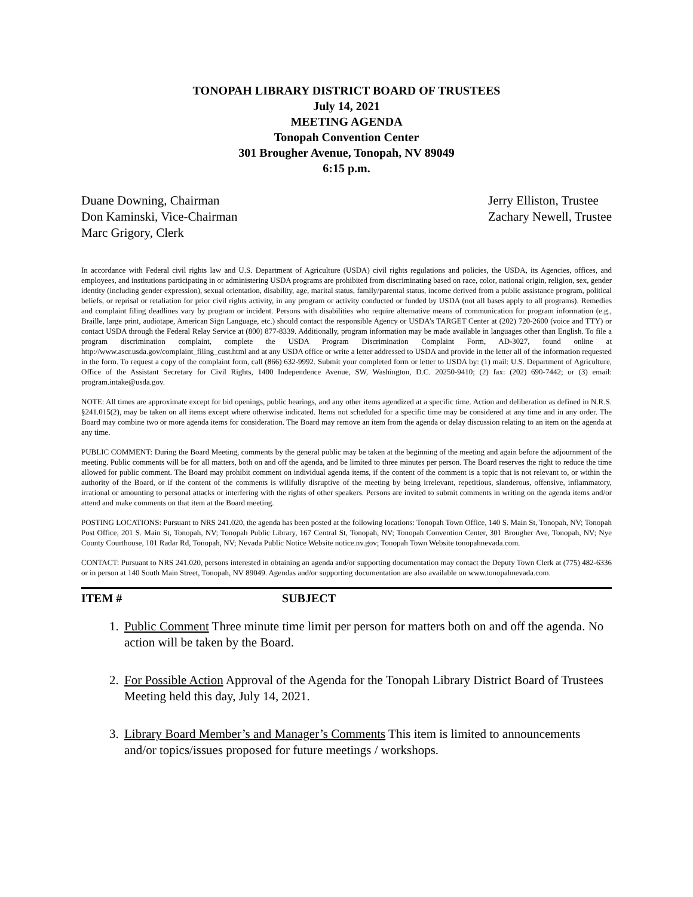TONOPAH LIBRARY DISTRICT BOARD OF TRUSTEES
July 14, 2021
MEETING AGENDA
Tonopah Convention Center
301 Brougher Avenue, Tonopah, NV 89049
6:15 p.m.
Duane Downing, Chairman
Don Kaminski, Vice-Chairman
Marc Grigory, Clerk
Jerry Elliston, Trustee
Zachary Newell, Trustee
In accordance with Federal civil rights law and U.S. Department of Agriculture (USDA) civil rights regulations and policies, the USDA, its Agencies, offices, and employees, and institutions participating in or administering USDA programs are prohibited from discriminating based on race, color, national origin, religion, sex, gender identity (including gender expression), sexual orientation, disability, age, marital status, family/parental status, income derived from a public assistance program, political beliefs, or reprisal or retaliation for prior civil rights activity, in any program or activity conducted or funded by USDA (not all bases apply to all programs). Remedies and complaint filing deadlines vary by program or incident. Persons with disabilities who require alternative means of communication for program information (e.g., Braille, large print, audiotape, American Sign Language, etc.) should contact the responsible Agency or USDA’s TARGET Center at (202) 720-2600 (voice and TTY) or contact USDA through the Federal Relay Service at (800) 877-8339. Additionally, program information may be made available in languages other than English. To file a program discrimination complaint, complete the USDA Program Discrimination Complaint Form, AD-3027, found online at http://www.ascr.usda.gov/complaint_filing_cust.html and at any USDA office or write a letter addressed to USDA and provide in the letter all of the information requested in the form. To request a copy of the complaint form, call (866) 632-9992. Submit your completed form or letter to USDA by: (1) mail: U.S. Department of Agriculture, Office of the Assistant Secretary for Civil Rights, 1400 Independence Avenue, SW, Washington, D.C. 20250-9410; (2) fax: (202) 690-7442; or (3) email: program.intake@usda.gov.
NOTE: All times are approximate except for bid openings, public hearings, and any other items agendized at a specific time. Action and deliberation as defined in N.R.S. §241.015(2), may be taken on all items except where otherwise indicated. Items not scheduled for a specific time may be considered at any time and in any order. The Board may combine two or more agenda items for consideration. The Board may remove an item from the agenda or delay discussion relating to an item on the agenda at any time.
PUBLIC COMMENT: During the Board Meeting, comments by the general public may be taken at the beginning of the meeting and again before the adjournment of the meeting. Public comments will be for all matters, both on and off the agenda, and be limited to three minutes per person. The Board reserves the right to reduce the time allowed for public comment. The Board may prohibit comment on individual agenda items, if the content of the comment is a topic that is not relevant to, or within the authority of the Board, or if the content of the comments is willfully disruptive of the meeting by being irrelevant, repetitious, slanderous, offensive, inflammatory, irrational or amounting to personal attacks or interfering with the rights of other speakers. Persons are invited to submit comments in writing on the agenda items and/or attend and make comments on that item at the Board meeting.
POSTING LOCATIONS: Pursuant to NRS 241.020, the agenda has been posted at the following locations: Tonopah Town Office, 140 S. Main St, Tonopah, NV; Tonopah Post Office, 201 S. Main St, Tonopah, NV; Tonopah Public Library, 167 Central St, Tonopah, NV; Tonopah Convention Center, 301 Brougher Ave, Tonopah, NV; Nye County Courthouse, 101 Radar Rd, Tonopah, NV; Nevada Public Notice Website notice.nv.gov; Tonopah Town Website tonopahnevada.com.
CONTACT: Pursuant to NRS 241.020, persons interested in obtaining an agenda and/or supporting documentation may contact the Deputy Town Clerk at (775) 482-6336 or in person at 140 South Main Street, Tonopah, NV 89049. Agendas and/or supporting documentation are also available on www.tonopahnevada.com.
ITEM # SUBJECT
1. Public Comment Three minute time limit per person for matters both on and off the agenda. No action will be taken by the Board.
2. For Possible Action Approval of the Agenda for the Tonopah Library District Board of Trustees Meeting held this day, July 14, 2021.
3. Library Board Member’s and Manager’s Comments This item is limited to announcements and/or topics/issues proposed for future meetings / workshops.